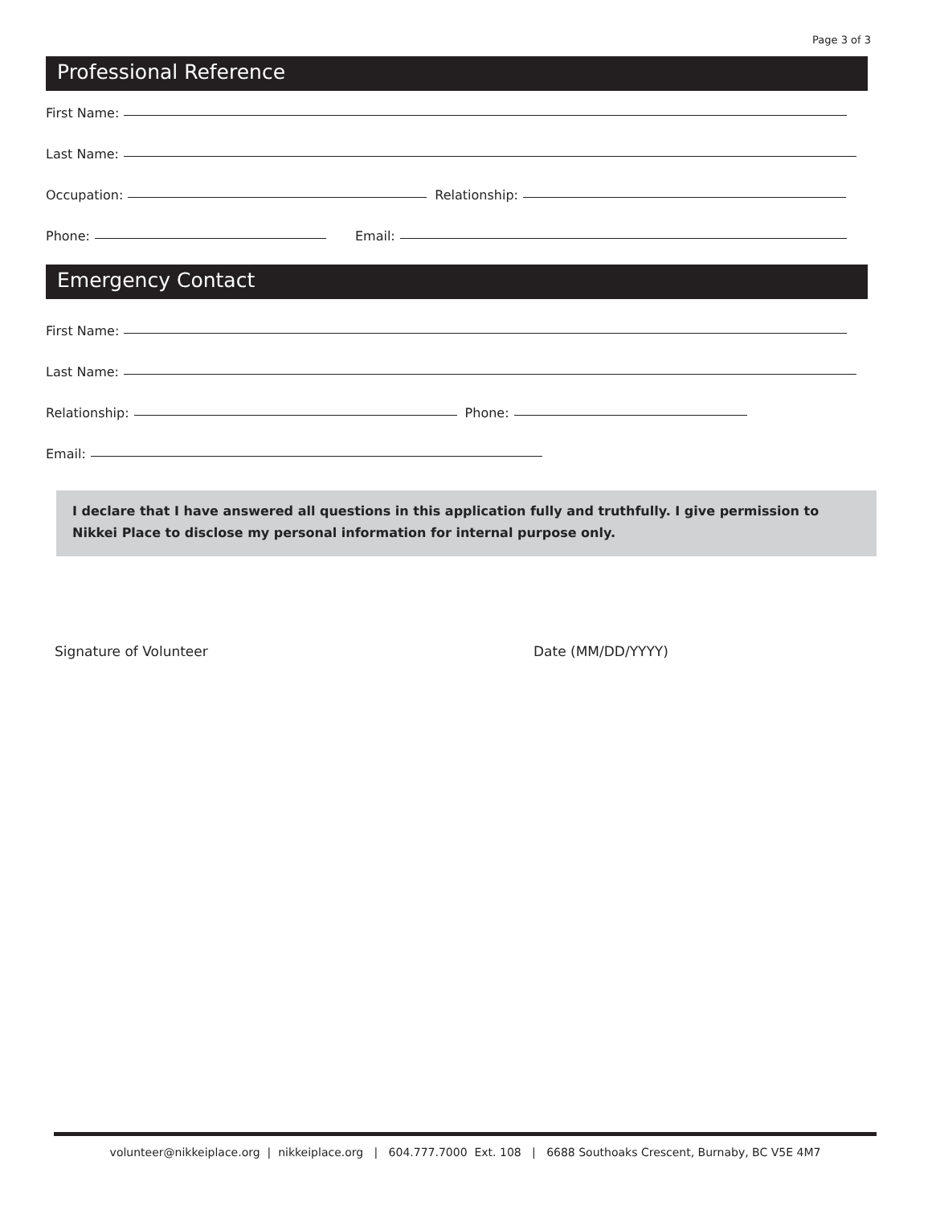Page 3 of 3
Professional Reference
First Name:
Last Name:
Occupation: Relationship:
Phone: Email:
Emergency Contact
First Name:
Last Name:
Relationship: Phone:
Email:
I declare that I have answered all questions in this application fully and truthfully. I give permission to Nikkei Place to disclose my personal information for internal purpose only.
Signature of Volunteer Date (MM/DD/YYYY)
volunteer@nikkeiplace.org | nikkeiplace.org | 604.777.7000 Ext. 108 | 6688 Southoaks Crescent, Burnaby, BC V5E 4M7